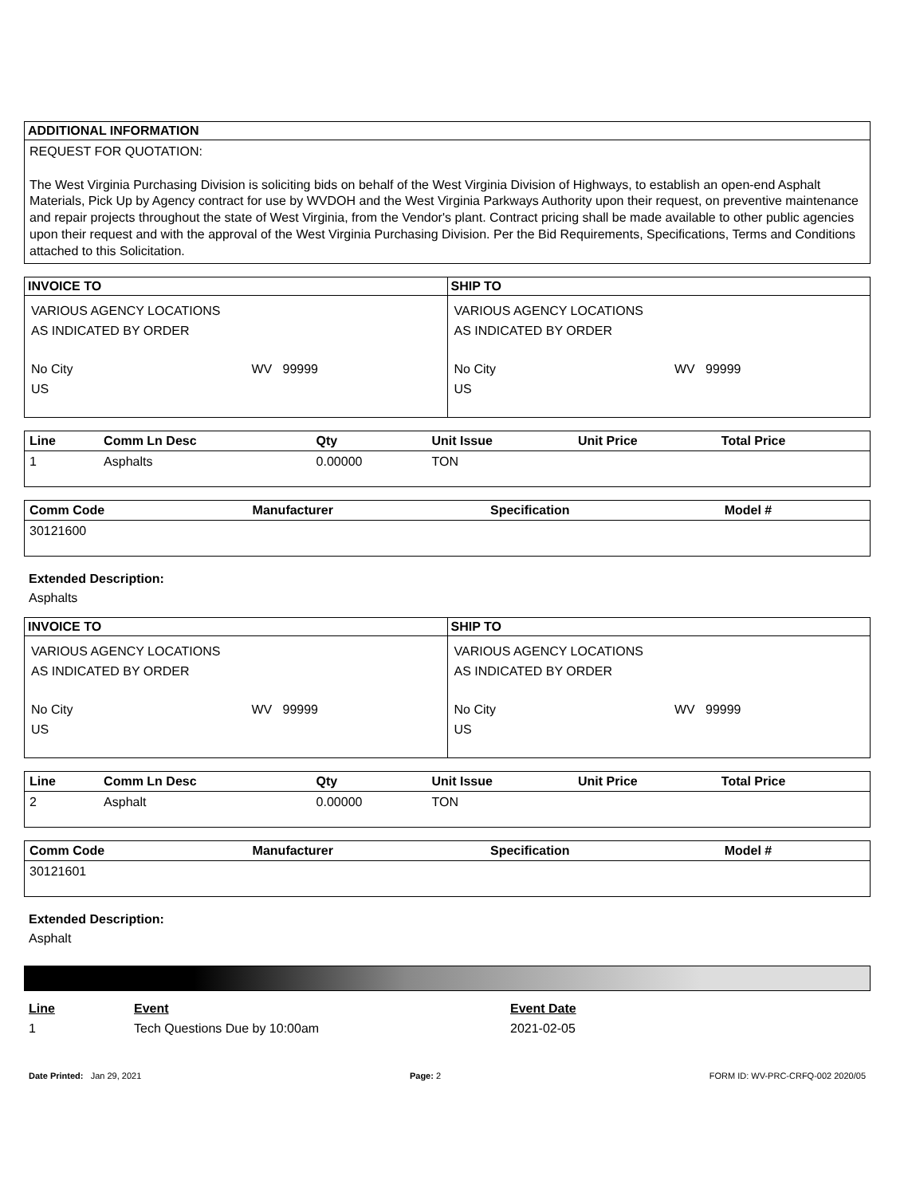ADDITIONAL INFORMATION
REQUEST FOR QUOTATION:
The West Virginia Purchasing Division is soliciting bids on behalf of the West Virginia Division of Highways, to establish an open-end Asphalt Materials, Pick Up by Agency contract for use by WVDOH and the West Virginia Parkways Authority upon their request, on preventive maintenance and repair projects throughout the state of West Virginia, from the Vendor's plant. Contract pricing shall be made available to other public agencies upon their request and with the approval of the West Virginia Purchasing Division. Per the Bid Requirements, Specifications, Terms and Conditions attached to this Solicitation.
INVOICE TO
VARIOUS AGENCY LOCATIONS
AS INDICATED BY ORDER
No City WV 99999
US
SHIP TO
VARIOUS AGENCY LOCATIONS
AS INDICATED BY ORDER
No City WV 99999
US
| Line | Comm Ln Desc | Qty | Unit Issue | Unit Price | Total Price |
| --- | --- | --- | --- | --- | --- |
| 1 | Asphalts | 0.00000 | TON | | |
| Comm Code | Manufacturer | Specification | Model # |
| --- | --- | --- | --- |
| 30121600 | | | |
Extended Description:
Asphalts
INVOICE TO
VARIOUS AGENCY LOCATIONS
AS INDICATED BY ORDER
No City WV 99999
US
SHIP TO
VARIOUS AGENCY LOCATIONS
AS INDICATED BY ORDER
No City WV 99999
US
| Line | Comm Ln Desc | Qty | Unit Issue | Unit Price | Total Price |
| --- | --- | --- | --- | --- | --- |
| 2 | Asphalt | 0.00000 | TON | | |
| Comm Code | Manufacturer | Specification | Model # |
| --- | --- | --- | --- |
| 30121601 | | | |
Extended Description:
Asphalt
| Line | Event | Event Date |
| --- | --- | --- |
| 1 | Tech Questions Due by 10:00am | 2021-02-05 |
Date Printed: Jan 29, 2021 Page: 2 FORM ID: WV-PRC-CRFQ-002 2020/05